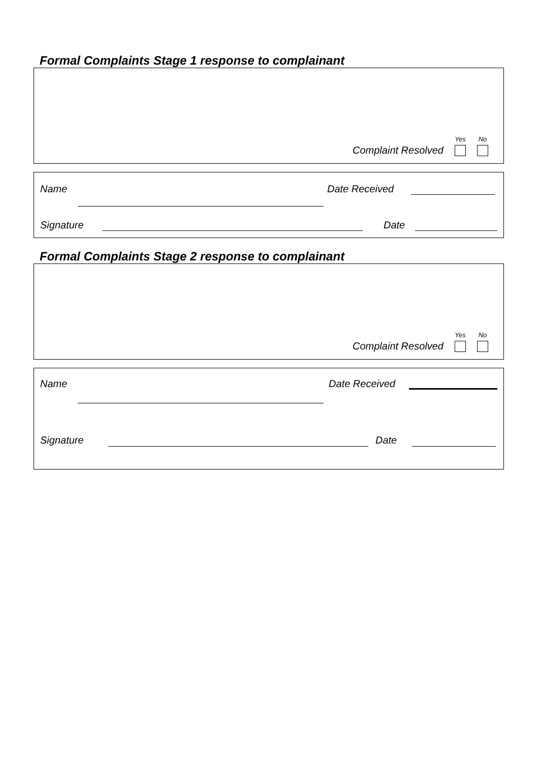Formal Complaints Stage 1 response to complainant
Complaint Resolved
Yes
No
Name Date Received
Signature Date
Formal Complaints Stage 2 response to complainant
Complaint Resolved
Yes
No
Name Date Received
Signature Date